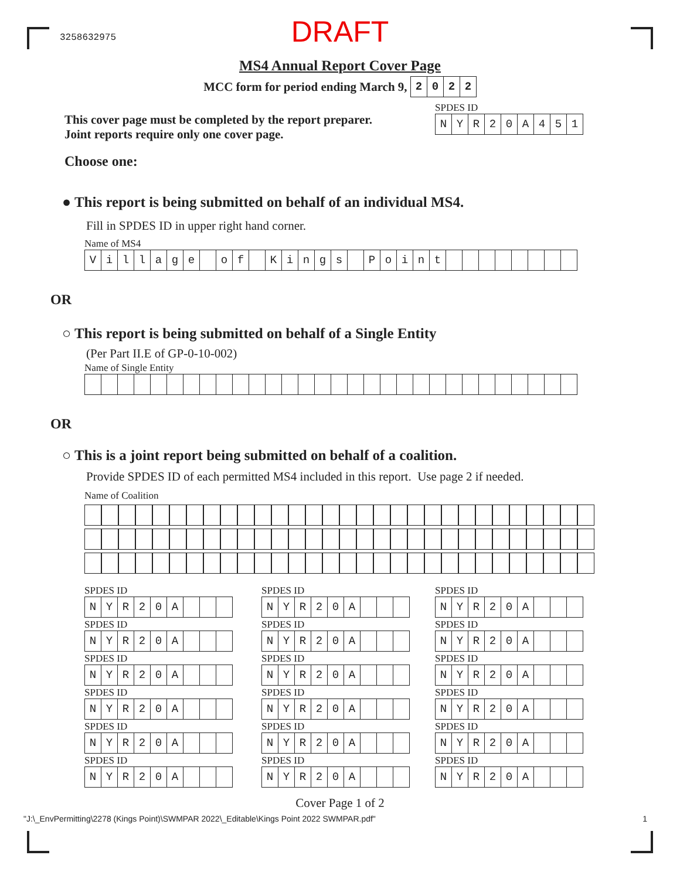3258632975
DRAFT
MS4 Annual Report Cover Page
MCC form for period ending March 9,
| 2 | 0 | 2 | 2 |
This cover page must be completed by the report preparer.
Joint reports require only one cover page.
SPDES ID
| N | Y | R | 2 | 0 | A | 4 | 5 | 1 |
Choose one:
● This report is being submitted on behalf of an individual MS4.
Fill in SPDES ID in upper right hand corner.
Name of MS4
| V | i | l | l | a | g | e | | o | f | | K | i | n | g | s | | P | o | i | n | t | | | | | | | | |
OR
○ This report is being submitted on behalf of a Single Entity
(Per Part II.E of GP-0-10-002)
Name of Single Entity
OR
○ This is a joint report being submitted on behalf of a coalition.
Provide SPDES ID of each permitted MS4 included in this report. Use page 2 if needed.
Name of Coalition
SPDES ID
| N | Y | R | 2 | 0 | A | | | |
SPDES ID
| N | Y | R | 2 | 0 | A | | | |
SPDES ID
| N | Y | R | 2 | 0 | A | | | |
SPDES ID
| N | Y | R | 2 | 0 | A | | | |
SPDES ID
| N | Y | R | 2 | 0 | A | | | |
SPDES ID
| N | Y | R | 2 | 0 | A | | | |
SPDES ID
| N | Y | R | 2 | 0 | A | | | |
SPDES ID
| N | Y | R | 2 | 0 | A | | | |
SPDES ID
| N | Y | R | 2 | 0 | A | | | |
SPDES ID
| N | Y | R | 2 | 0 | A | | | |
SPDES ID
| N | Y | R | 2 | 0 | A | | | |
SPDES ID
| N | Y | R | 2 | 0 | A | | | |
SPDES ID
| N | Y | R | 2 | 0 | A | | | |
SPDES ID
| N | Y | R | 2 | 0 | A | | | |
SPDES ID
| N | Y | R | 2 | 0 | A | | | |
SPDES ID
| N | Y | R | 2 | 0 | A | | | |
SPDES ID
| N | Y | R | 2 | 0 | A | | | |
SPDES ID
| N | Y | R | 2 | 0 | A | | | |
Cover Page 1 of 2
"J:\_EnvPermitting\2278 (Kings Point)\SWMPAR 2022\_Editable\Kings Point 2022 SWMPAR.pdf" 1